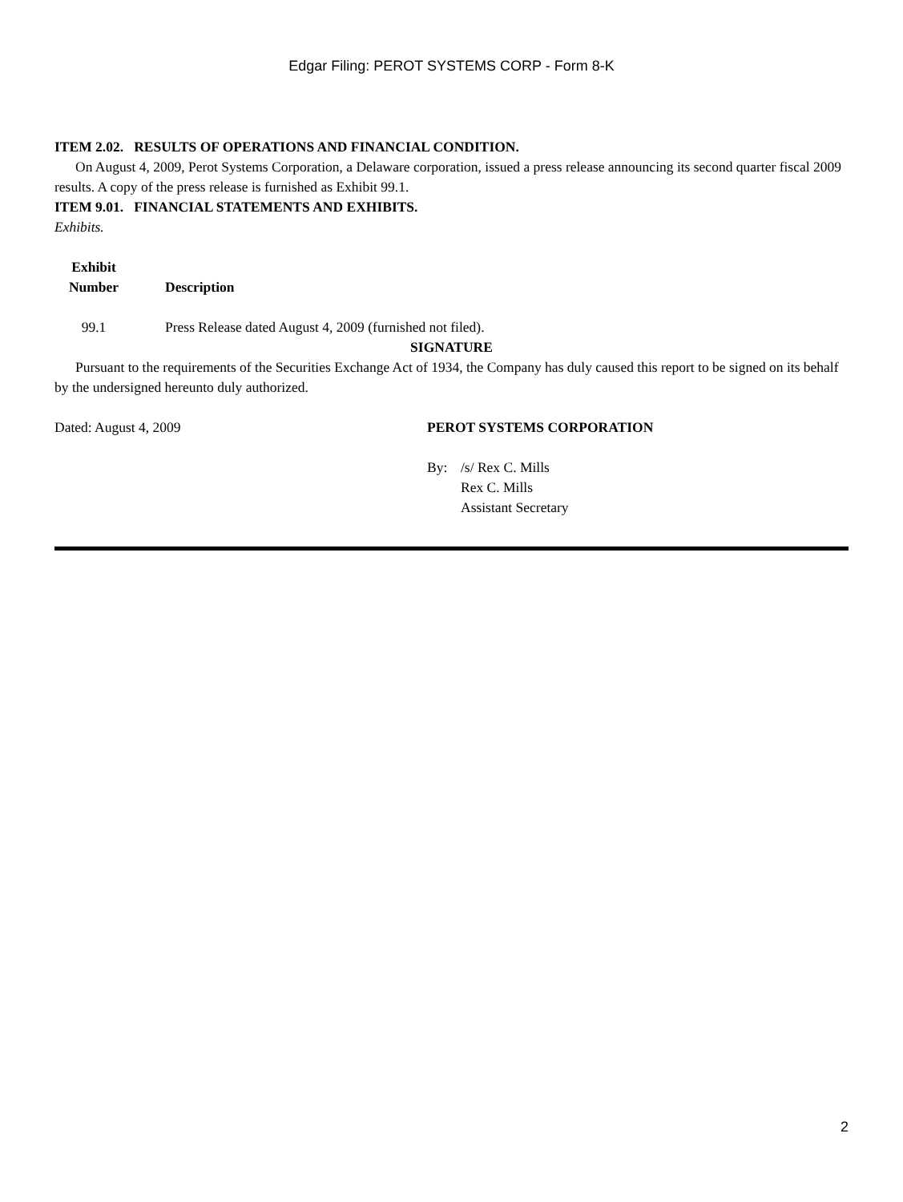Edgar Filing: PEROT SYSTEMS CORP - Form 8-K
ITEM 2.02. RESULTS OF OPERATIONS AND FINANCIAL CONDITION.
On August 4, 2009, Perot Systems Corporation, a Delaware corporation, issued a press release announcing its second quarter fiscal 2009 results. A copy of the press release is furnished as Exhibit 99.1.
ITEM 9.01. FINANCIAL STATEMENTS AND EXHIBITS.
Exhibits.
| Exhibit Number | | Description |
| --- | --- | --- |
| 99.1 | | Press Release dated August 4, 2009 (furnished not filed). |
SIGNATURE
Pursuant to the requirements of the Securities Exchange Act of 1934, the Company has duly caused this report to be signed on its behalf by the undersigned hereunto duly authorized.
| Dated: August 4, 2009 | PEROT SYSTEMS CORPORATION | |
| | By: | /s/ Rex C. Mills |
| | | Rex C. Mills |
| | | Assistant Secretary |
2